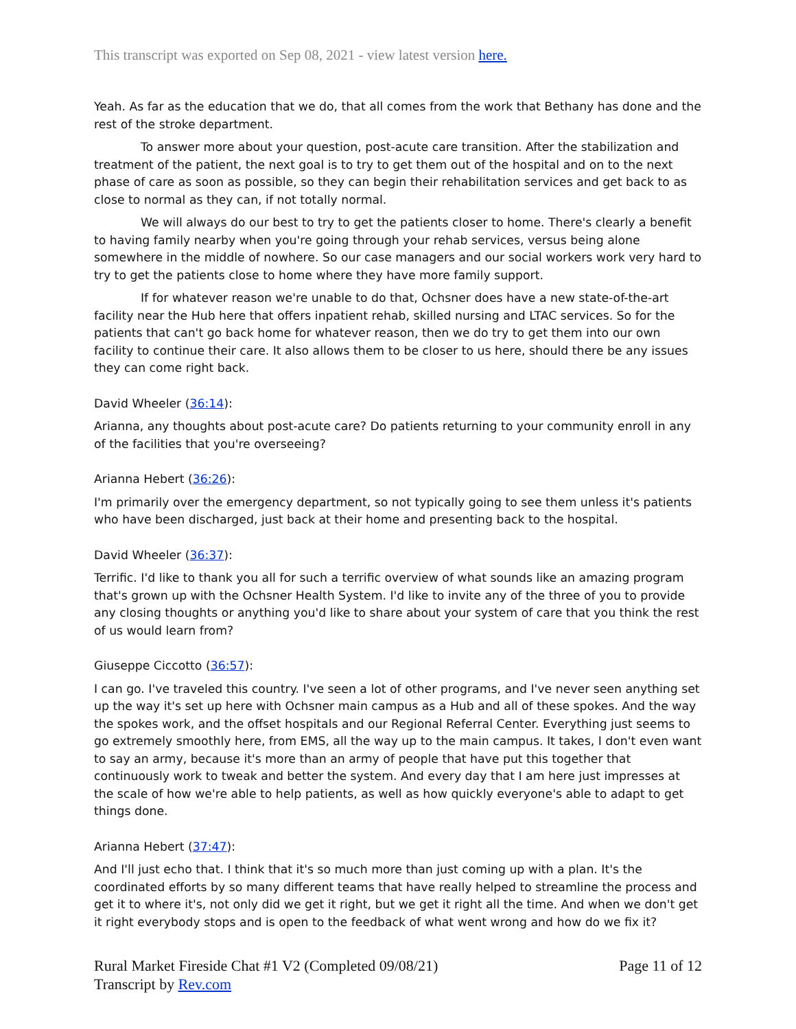This transcript was exported on Sep 08, 2021 - view latest version here.
Yeah. As far as the education that we do, that all comes from the work that Bethany has done and the rest of the stroke department.
To answer more about your question, post-acute care transition. After the stabilization and treatment of the patient, the next goal is to try to get them out of the hospital and on to the next phase of care as soon as possible, so they can begin their rehabilitation services and get back to as close to normal as they can, if not totally normal.
We will always do our best to try to get the patients closer to home. There's clearly a benefit to having family nearby when you're going through your rehab services, versus being alone somewhere in the middle of nowhere. So our case managers and our social workers work very hard to try to get the patients close to home where they have more family support.
If for whatever reason we're unable to do that, Ochsner does have a new state-of-the-art facility near the Hub here that offers inpatient rehab, skilled nursing and LTAC services. So for the patients that can't go back home for whatever reason, then we do try to get them into our own facility to continue their care. It also allows them to be closer to us here, should there be any issues they can come right back.
David Wheeler (36:14):
Arianna, any thoughts about post-acute care? Do patients returning to your community enroll in any of the facilities that you're overseeing?
Arianna Hebert (36:26):
I'm primarily over the emergency department, so not typically going to see them unless it's patients who have been discharged, just back at their home and presenting back to the hospital.
David Wheeler (36:37):
Terrific. I'd like to thank you all for such a terrific overview of what sounds like an amazing program that's grown up with the Ochsner Health System. I'd like to invite any of the three of you to provide any closing thoughts or anything you'd like to share about your system of care that you think the rest of us would learn from?
Giuseppe Ciccotto (36:57):
I can go. I've traveled this country. I've seen a lot of other programs, and I've never seen anything set up the way it's set up here with Ochsner main campus as a Hub and all of these spokes. And the way the spokes work, and the offset hospitals and our Regional Referral Center. Everything just seems to go extremely smoothly here, from EMS, all the way up to the main campus. It takes, I don't even want to say an army, because it's more than an army of people that have put this together that continuously work to tweak and better the system. And every day that I am here just impresses at the scale of how we're able to help patients, as well as how quickly everyone's able to adapt to get things done.
Arianna Hebert (37:47):
And I'll just echo that. I think that it's so much more than just coming up with a plan. It's the coordinated efforts by so many different teams that have really helped to streamline the process and get it to where it's, not only did we get it right, but we get it right all the time. And when we don't get it right everybody stops and is open to the feedback of what went wrong and how do we fix it?
Rural Market Fireside Chat #1 V2 (Completed 09/08/21)
Transcript by Rev.com
Page 11 of 12